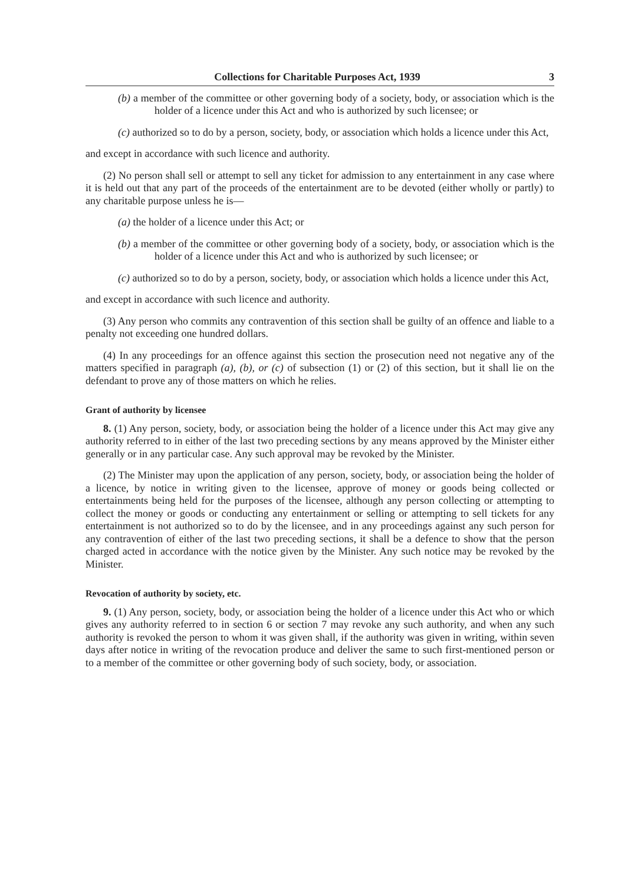Collections for Charitable Purposes Act, 1939 3
(b) a member of the committee or other governing body of a society, body, or association which is the holder of a licence under this Act and who is authorized by such licensee; or
(c) authorized so to do by a person, society, body, or association which holds a licence under this Act,
and except in accordance with such licence and authority.
(2) No person shall sell or attempt to sell any ticket for admission to any entertainment in any case where it is held out that any part of the proceeds of the entertainment are to be devoted (either wholly or partly) to any charitable purpose unless he is—
(a) the holder of a licence under this Act; or
(b) a member of the committee or other governing body of a society, body, or association which is the holder of a licence under this Act and who is authorized by such licensee; or
(c) authorized so to do by a person, society, body, or association which holds a licence under this Act,
and except in accordance with such licence and authority.
(3) Any person who commits any contravention of this section shall be guilty of an offence and liable to a penalty not exceeding one hundred dollars.
(4) In any proceedings for an offence against this section the prosecution need not negative any of the matters specified in paragraph (a), (b), or (c) of subsection (1) or (2) of this section, but it shall lie on the defendant to prove any of those matters on which he relies.
Grant of authority by licensee
8. (1) Any person, society, body, or association being the holder of a licence under this Act may give any authority referred to in either of the last two preceding sections by any means approved by the Minister either generally or in any particular case. Any such approval may be revoked by the Minister.
(2) The Minister may upon the application of any person, society, body, or association being the holder of a licence, by notice in writing given to the licensee, approve of money or goods being collected or entertainments being held for the purposes of the licensee, although any person collecting or attempting to collect the money or goods or conducting any entertainment or selling or attempting to sell tickets for any entertainment is not authorized so to do by the licensee, and in any proceedings against any such person for any contravention of either of the last two preceding sections, it shall be a defence to show that the person charged acted in accordance with the notice given by the Minister. Any such notice may be revoked by the Minister.
Revocation of authority by society, etc.
9. (1) Any person, society, body, or association being the holder of a licence under this Act who or which gives any authority referred to in section 6 or section 7 may revoke any such authority, and when any such authority is revoked the person to whom it was given shall, if the authority was given in writing, within seven days after notice in writing of the revocation produce and deliver the same to such first-mentioned person or to a member of the committee or other governing body of such society, body, or association.